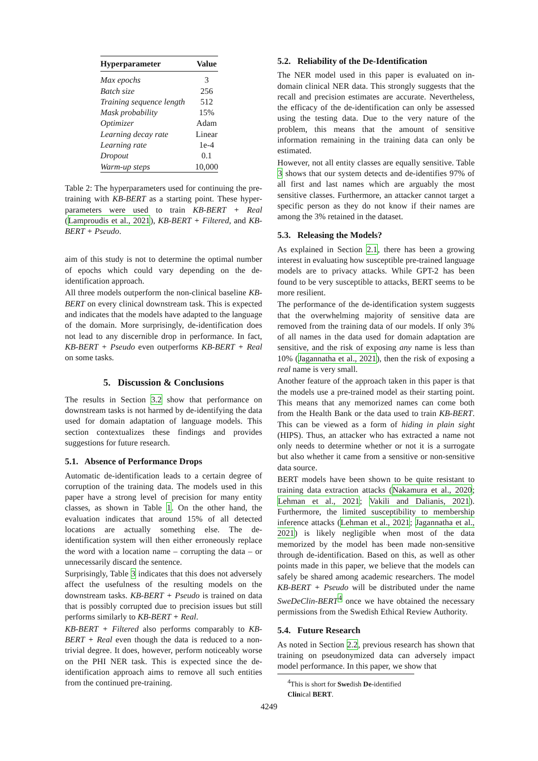| Hyperparameter | Value |
| --- | --- |
| Max epochs | 3 |
| Batch size | 256 |
| Training sequence length | 512 |
| Mask probability | 15% |
| Optimizer | Adam |
| Learning decay rate | Linear |
| Learning rate | 1e-4 |
| Dropout | 0.1 |
| Warm-up steps | 10,000 |
Table 2: The hyperparameters used for continuing the pre-training with KB-BERT as a starting point. These hyper-parameters were used to train KB-BERT + Real (Lamproudis et al., 2021), KB-BERT + Filtered, and KB-BERT + Pseudo.
aim of this study is not to determine the optimal number of epochs which could vary depending on the de-identification approach.
All three models outperform the non-clinical baseline KB-BERT on every clinical downstream task. This is expected and indicates that the models have adapted to the language of the domain. More surprisingly, de-identification does not lead to any discernible drop in performance. In fact, KB-BERT + Pseudo even outperforms KB-BERT + Real on some tasks.
5. Discussion & Conclusions
The results in Section 3.2 show that performance on downstream tasks is not harmed by de-identifying the data used for domain adaptation of language models. This section contextualizes these findings and provides suggestions for future research.
5.1. Absence of Performance Drops
Automatic de-identification leads to a certain degree of corruption of the training data. The models used in this paper have a strong level of precision for many entity classes, as shown in Table 1. On the other hand, the evaluation indicates that around 15% of all detected locations are actually something else. The de-identification system will then either erroneously replace the word with a location name – corrupting the data – or unnecessarily discard the sentence.
Surprisingly, Table 3 indicates that this does not adversely affect the usefulness of the resulting models on the downstream tasks. KB-BERT + Pseudo is trained on data that is possibly corrupted due to precision issues but still performs similarly to KB-BERT + Real.
KB-BERT + Filtered also performs comparably to KB-BERT + Real even though the data is reduced to a non-trivial degree. It does, however, perform noticeably worse on the PHI NER task. This is expected since the de-identification approach aims to remove all such entities from the continued pre-training.
5.2. Reliability of the De-Identification
The NER model used in this paper is evaluated on in-domain clinical NER data. This strongly suggests that the recall and precision estimates are accurate. Nevertheless, the efficacy of the de-identification can only be assessed using the testing data. Due to the very nature of the problem, this means that the amount of sensitive information remaining in the training data can only be estimated.
However, not all entity classes are equally sensitive. Table 3 shows that our system detects and de-identifies 97% of all first and last names which are arguably the most sensitive classes. Furthermore, an attacker cannot target a specific person as they do not know if their names are among the 3% retained in the dataset.
5.3. Releasing the Models?
As explained in Section 2.1, there has been a growing interest in evaluating how susceptible pre-trained language models are to privacy attacks. While GPT-2 has been found to be very susceptible to attacks, BERT seems to be more resilient.
The performance of the de-identification system suggests that the overwhelming majority of sensitive data are removed from the training data of our models. If only 3% of all names in the data used for domain adaptation are sensitive, and the risk of exposing any name is less than 10% (Jagannatha et al., 2021), then the risk of exposing a real name is very small.
Another feature of the approach taken in this paper is that the models use a pre-trained model as their starting point. This means that any memorized names can come both from the Health Bank or the data used to train KB-BERT. This can be viewed as a form of hiding in plain sight (HIPS). Thus, an attacker who has extracted a name not only needs to determine whether or not it is a surrogate but also whether it came from a sensitive or non-sensitive data source.
BERT models have been shown to be quite resistant to training data extraction attacks (Nakamura et al., 2020; Lehman et al., 2021; Vakili and Dalianis, 2021). Furthermore, the limited susceptibility to membership inference attacks (Lehman et al., 2021; Jagannatha et al., 2021) is likely negligible when most of the data memorized by the model has been made non-sensitive through de-identification. Based on this, as well as other points made in this paper, we believe that the models can safely be shared among academic researchers. The model KB-BERT + Pseudo will be distributed under the name SweDeClin-BERT<sup>4</sup> once we have obtained the necessary permissions from the Swedish Ethical Review Authority.
5.4. Future Research
As noted in Section 2.2, previous research has shown that training on pseudonymized data can adversely impact model performance. In this paper, we show that
<sup>4</sup> This is short for Swedish De-identified Clinical BERT.
4249